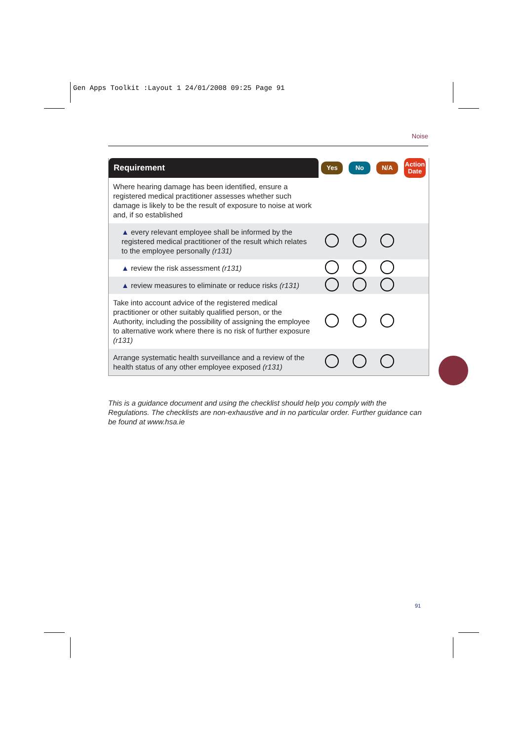Gen Apps Toolkit :Layout 1 24/01/2008 09:25 Page 91
Noise
| Requirement | Yes | No | N/A | Action Date |
| --- | --- | --- | --- | --- |
| Where hearing damage has been identified, ensure a registered medical practitioner assesses whether such damage is likely to be the result of exposure to noise at work and, if so established | | | | |
| ▲ every relevant employee shall be informed by the registered medical practitioner of the result which relates to the employee personally (r131) | | | | |
| ▲ review the risk assessment (r131) | | | | |
| ▲ review measures to eliminate or reduce risks (r131) | | | | |
| Take into account advice of the registered medical practitioner or other suitably qualified person, or the Authority, including the possibility of assigning the employee to alternative work where there is no risk of further exposure (r131) | | | | |
| Arrange systematic health surveillance and a review of the health status of any other employee exposed (r131) | | | | |
This is a guidance document and using the checklist should help you comply with the Regulations. The checklists are non-exhaustive and in no particular order. Further guidance can be found at www.hsa.ie
91